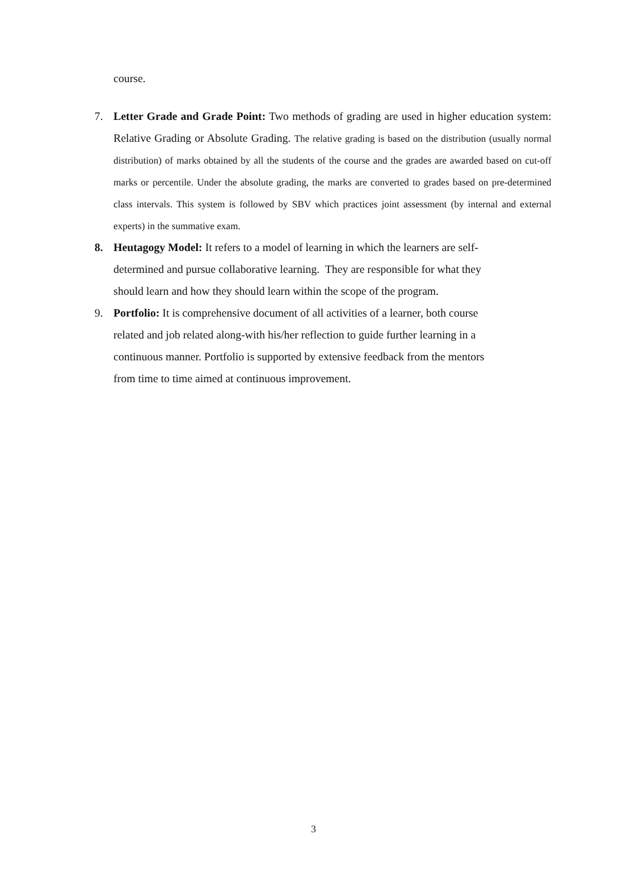course.
7. Letter Grade and Grade Point: Two methods of grading are used in higher education system: Relative Grading or Absolute Grading. The relative grading is based on the distribution (usually normal distribution) of marks obtained by all the students of the course and the grades are awarded based on cut-off marks or percentile. Under the absolute grading, the marks are converted to grades based on pre-determined class intervals. This system is followed by SBV which practices joint assessment (by internal and external experts) in the summative exam.
8. Heutagogy Model: It refers to a model of learning in which the learners are self-
determined and pursue collaborative learning. They are responsible for what they
should learn and how they should learn within the scope of the program.
9. Portfolio: It is comprehensive document of all activities of a learner, both course
related and job related along-with his/her reflection to guide further learning in a
continuous manner. Portfolio is supported by extensive feedback from the mentors
from time to time aimed at continuous improvement.
3